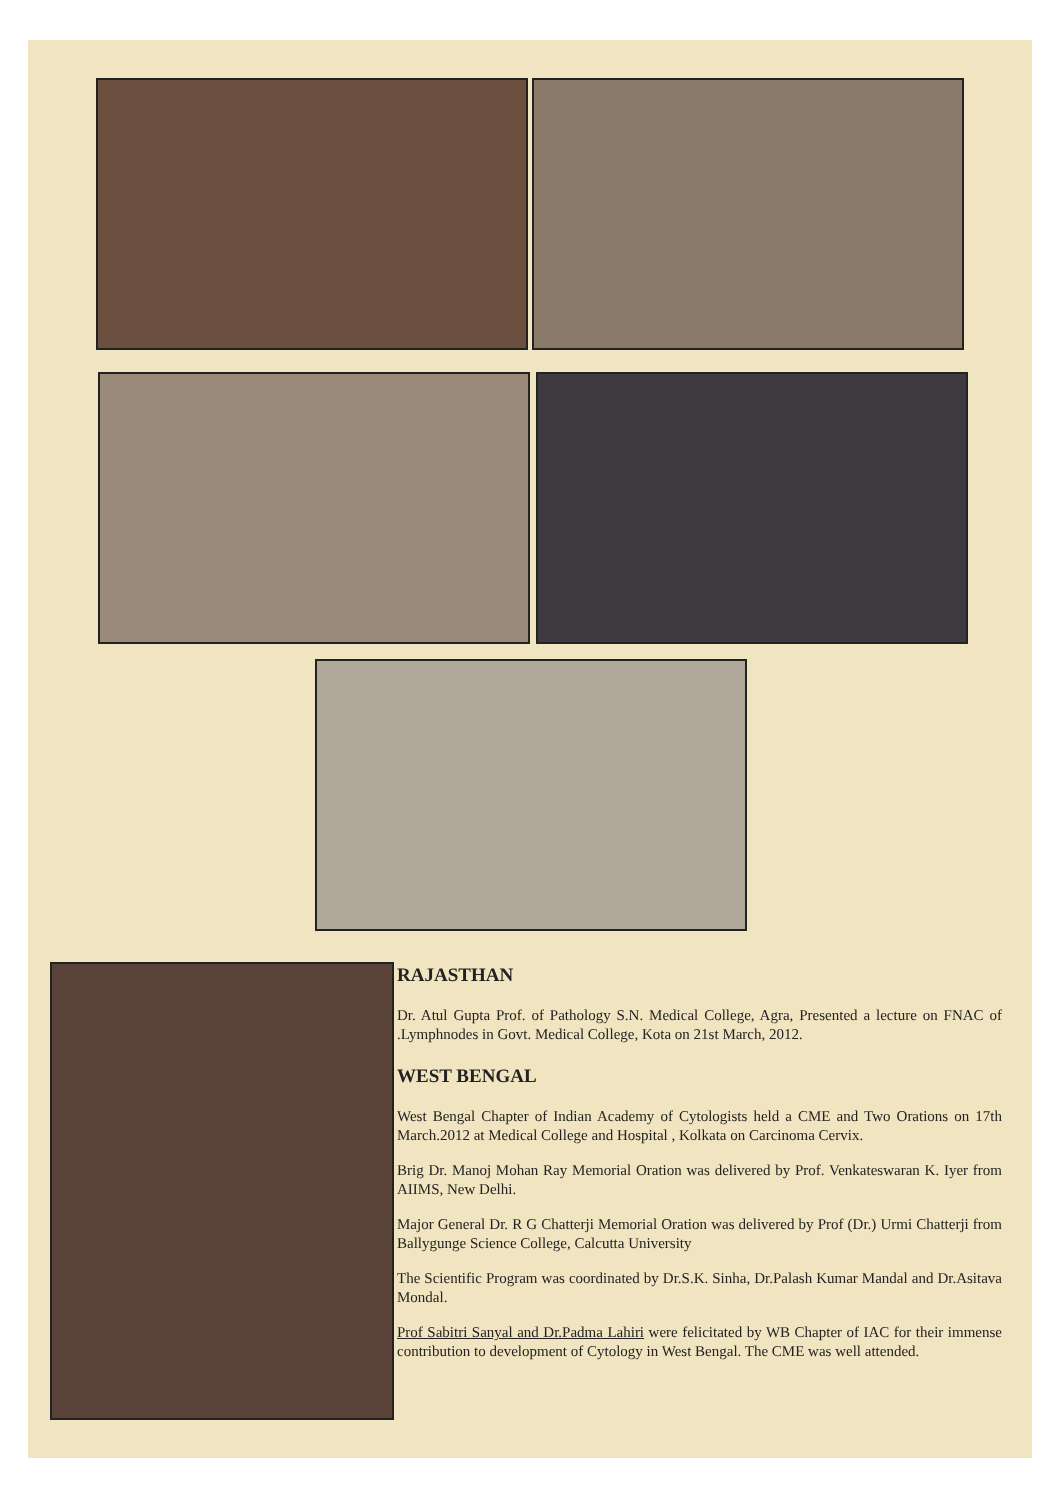RAJASTHAN
Dr. Atul Gupta Prof. of Pathology S.N. Medical College, Agra, Presented a lecture on FNAC of .Lymphnodes in Govt. Medical College, Kota on 21st March, 2012.
WEST BENGAL
West Bengal Chapter of Indian Academy of Cytologists held a CME and Two Orations on 17th March.2012 at Medical College and Hospital , Kolkata on Carcinoma Cervix.
Brig Dr. Manoj Mohan Ray Memorial Oration was delivered by Prof. Venkateswaran K. Iyer from AIIMS, New Delhi.
Major General Dr. R G Chatterji Memorial Oration was delivered by Prof (Dr.) Urmi Chatterji from Ballygunge Science College, Calcutta University
The Scientific Program was coordinated by Dr.S.K. Sinha, Dr.Palash Kumar Mandal and Dr.Asitava Mondal.
Prof Sabitri Sanyal and Dr.Padma Lahiri were felicitated by WB Chapter of IAC for their immense contribution to development of Cytology in West Bengal. The CME was well attended.